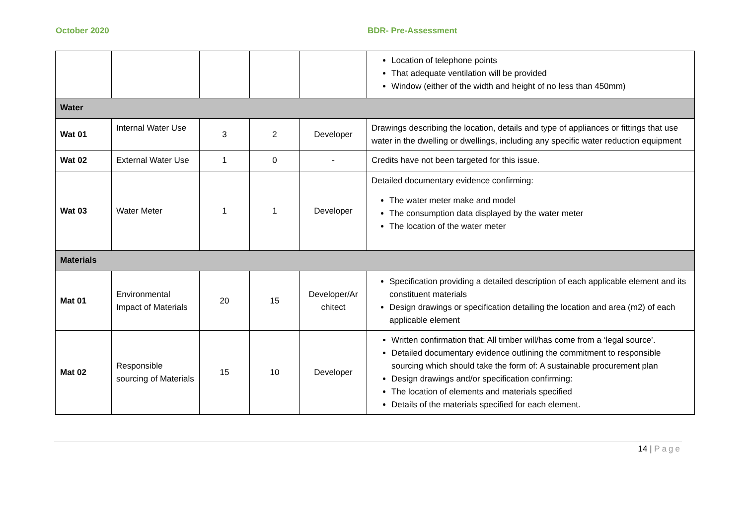October 2020 BDR- Pre-Assessment
| | | | | | Location of telephone points That adequate ventilation will be provided Window (either of the width and height of no less than 450mm) |
| Water | | | | | |
| Wat 01 | Internal Water Use | 3 | 2 | Developer | Drawings describing the location, details and type of appliances or fittings that use water in the dwelling or dwellings, including any specific water reduction equipment |
| Wat 02 | External Water Use | 1 | 0 | - | Credits have not been targeted for this issue. |
| Wat 03 | Water Meter | 1 | 1 | Developer | Detailed documentary evidence confirming: The water meter make and model The consumption data displayed by the water meter The location of the water meter |
| Materials | | | | | |
| Mat 01 | Environmental Impact of Materials | 20 | 15 | Developer/Ar chitect | Specification providing a detailed description of each applicable element and its constituent materials Design drawings or specification detailing the location and area (m2) of each applicable element |
| Mat 02 | Responsible sourcing of Materials | 15 | 10 | Developer | Written confirmation that: All timber will/has come from a ‘legal source’. Detailed documentary evidence outlining the commitment to responsible sourcing which should take the form of: A sustainable procurement plan Design drawings and/or specification confirming: The location of elements and materials specified Details of the materials specified for each element. |
14 | Page